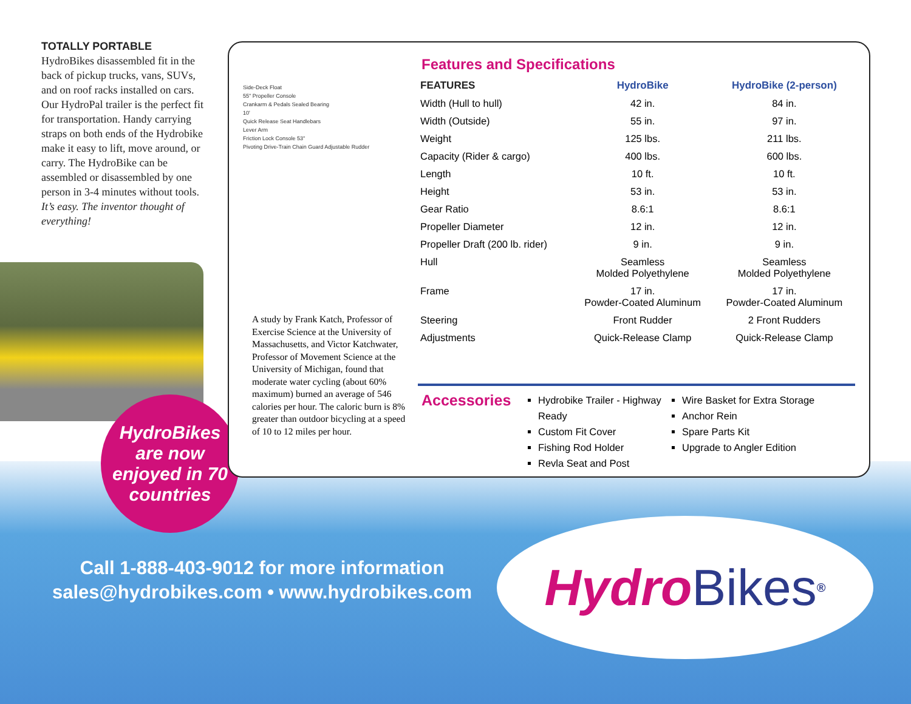TOTALLY PORTABLE
HydroBikes disassembled fit in the back of pickup trucks, vans, SUVs, and on roof racks installed on cars. Our HydroPal trailer is the perfect fit for transportation. Handy carrying straps on both ends of the Hydrobike make it easy to lift, move around, or carry. The HydroBike can be assembled or disassembled by one person in 3-4 minutes without tools. It’s easy. The inventor thought of everything!
HydroBikes
are now
enjoyed in 70
countries
Side-Deck Float
55" Propeller Console
Crankarm & Pedals Sealed Bearing
10'
Quick Release Seat Handlebars
Lever Arm
Friction Lock Console 53"
Pivoting Drive-Train Chain Guard Adjustable Rudder
A study by Frank Katch, Professor of Exercise Science at the University of Massachusetts, and Victor Katchwater, Professor of Movement Science at the University of Michigan, found that moderate water cycling (about 60% maximum) burned an average of 546 calories per hour. The caloric burn is 8% greater than outdoor bicycling at a speed of 10 to 12 miles per hour.
Features and Specifications
| FEATURES | HydroBike | HydroBike (2-person) |
| --- | --- | --- |
| Width (Hull to hull) | 42 in. | 84 in. |
| Width (Outside) | 55 in. | 97 in. |
| Weight | 125 lbs. | 211 lbs. |
| Capacity (Rider & cargo) | 400 lbs. | 600 lbs. |
| Length | 10 ft. | 10 ft. |
| Height | 53 in. | 53 in. |
| Gear Ratio | 8.6:1 | 8.6:1 |
| Propeller Diameter | 12 in. | 12 in. |
| Propeller Draft (200 lb. rider) | 9 in. | 9 in. |
| Hull | Seamless Molded Polyethylene | Seamless Molded Polyethylene |
| Frame | 17 in. Powder-Coated Aluminum | 17 in. Powder-Coated Aluminum |
| Steering | Front Rudder | 2 Front Rudders |
| Adjustments | Quick-Release Clamp | Quick-Release Clamp |
Accessories
Hydrobike Trailer - Highway Ready
Custom Fit Cover
Fishing Rod Holder
Revla Seat and Post
Wire Basket for Extra Storage
Anchor Rein
Spare Parts Kit
Upgrade to Angler Edition
Call 1-888-403-9012 for more information
sales@hydrobikes.com • www.hydrobikes.com
Hydro Bikes<sup>®</sup>